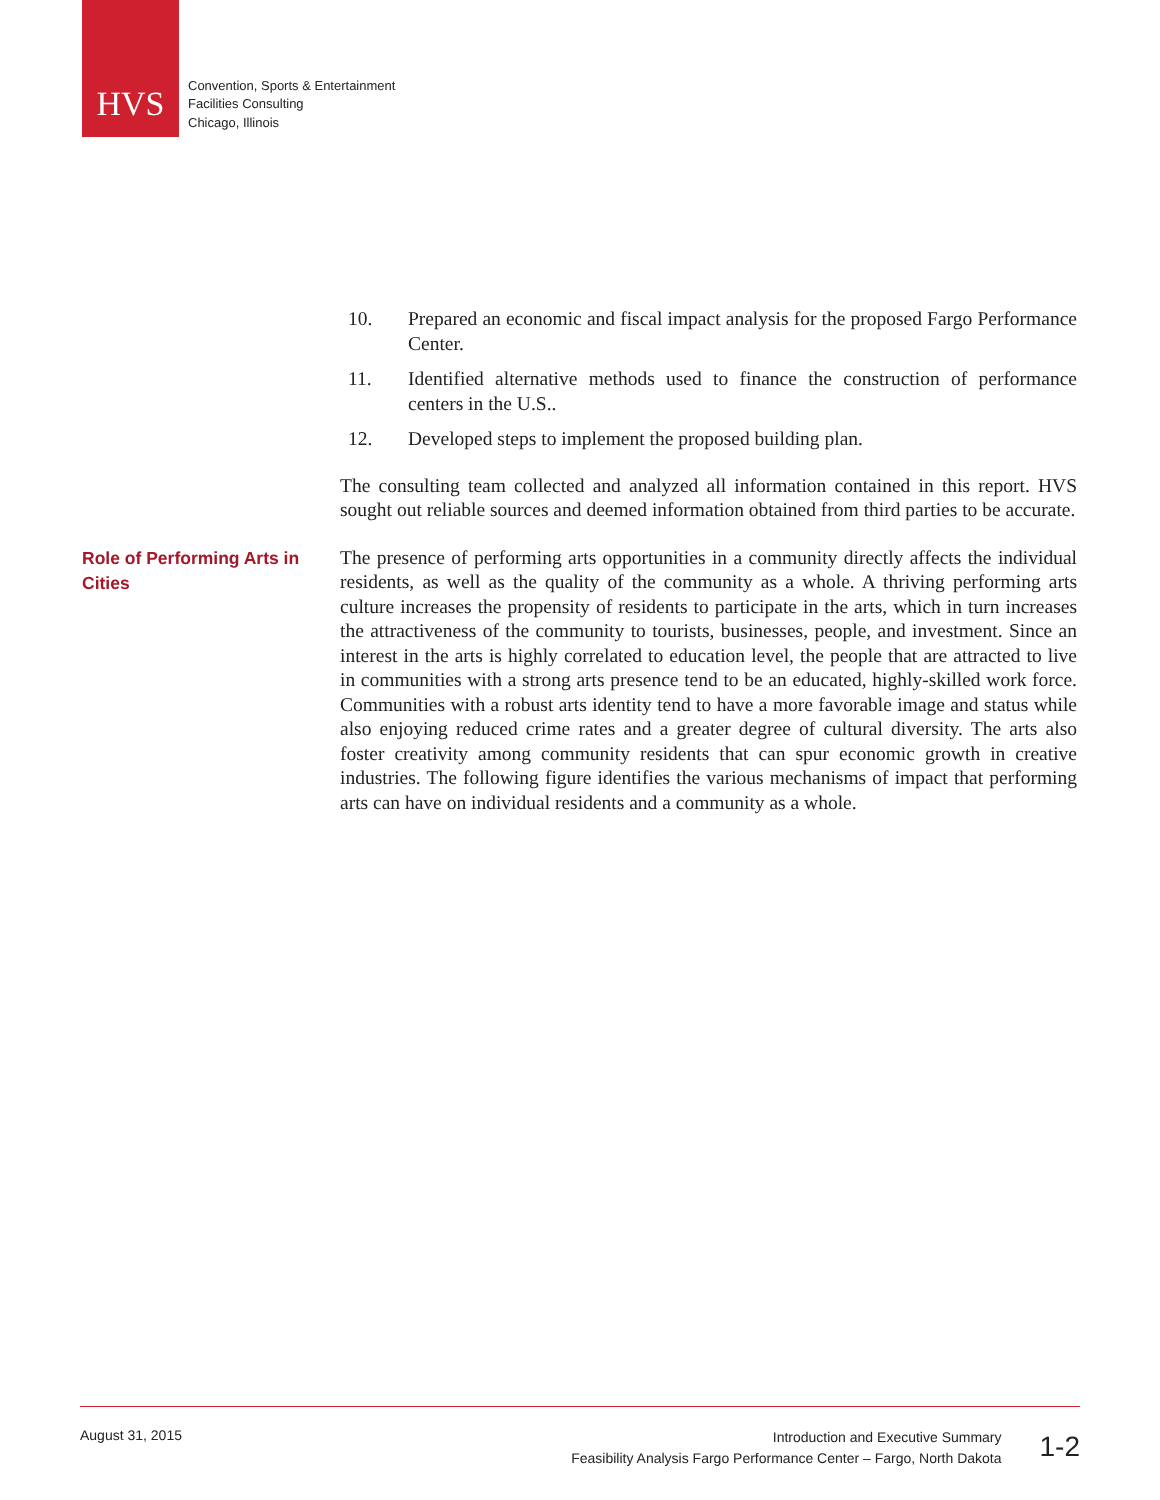HVS
Convention, Sports & Entertainment
Facilities Consulting
Chicago, Illinois
10. Prepared an economic and fiscal impact analysis for the proposed Fargo Performance Center.
11. Identified alternative methods used to finance the construction of performance centers in the U.S..
12. Developed steps to implement the proposed building plan.
The consulting team collected and analyzed all information contained in this report. HVS sought out reliable sources and deemed information obtained from third parties to be accurate.
Role of Performing Arts in Cities
The presence of performing arts opportunities in a community directly affects the individual residents, as well as the quality of the community as a whole. A thriving performing arts culture increases the propensity of residents to participate in the arts, which in turn increases the attractiveness of the community to tourists, businesses, people, and investment. Since an interest in the arts is highly correlated to education level, the people that are attracted to live in communities with a strong arts presence tend to be an educated, highly-skilled work force. Communities with a robust arts identity tend to have a more favorable image and status while also enjoying reduced crime rates and a greater degree of cultural diversity. The arts also foster creativity among community residents that can spur economic growth in creative industries. The following figure identifies the various mechanisms of impact that performing arts can have on individual residents and a community as a whole.
August 31, 2015
Introduction and Executive Summary
Feasibility Analysis Fargo Performance Center – Fargo, North Dakota
1-2